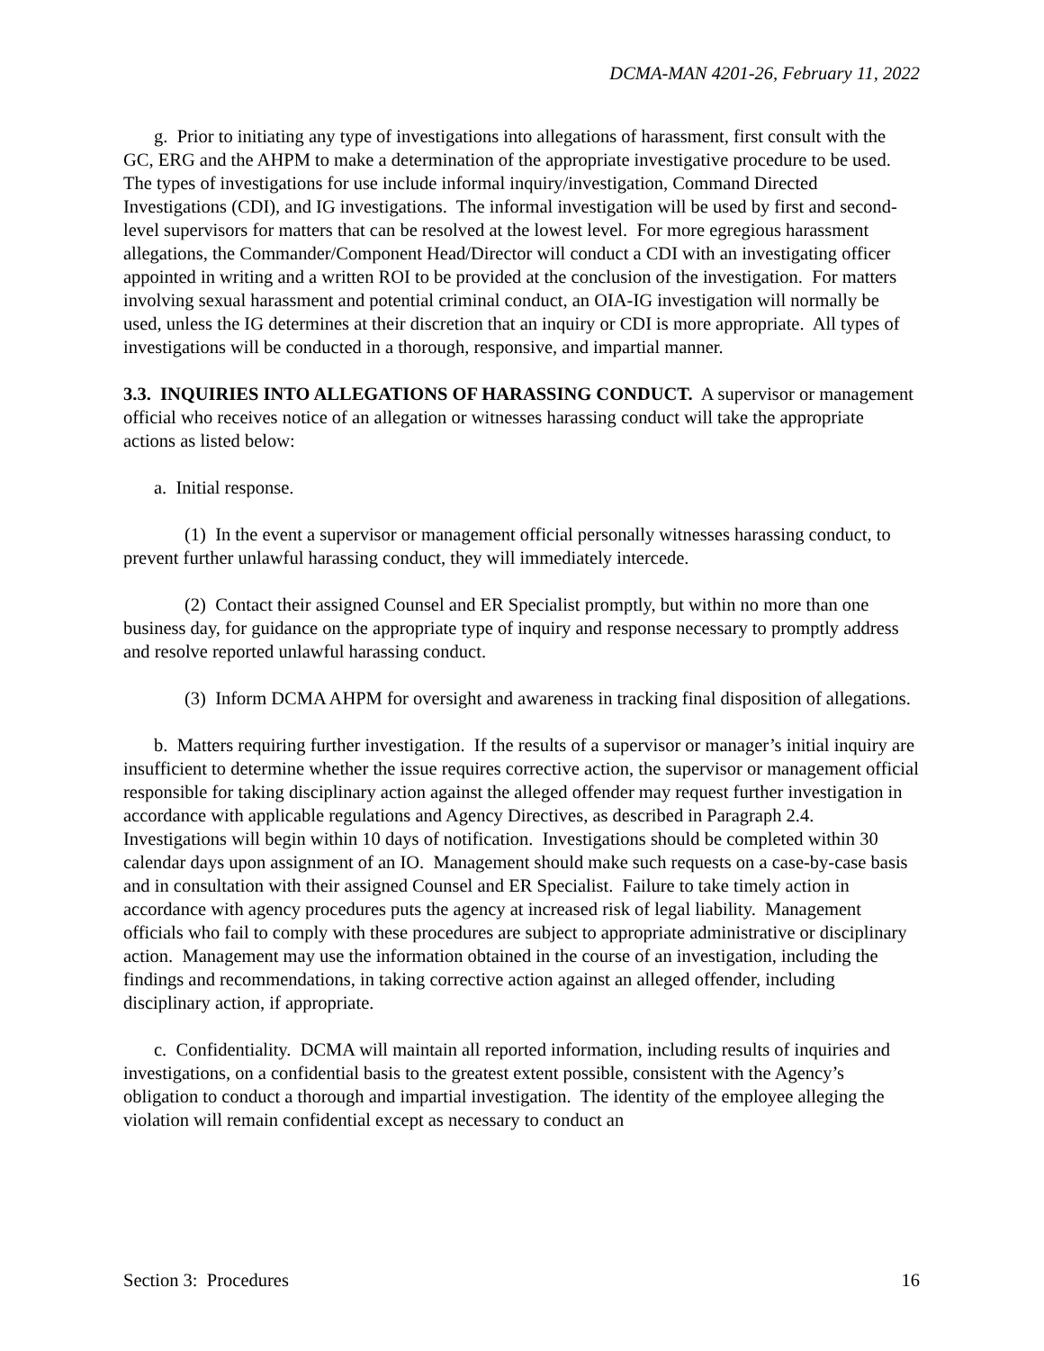DCMA-MAN 4201-26, February 11, 2022
g. Prior to initiating any type of investigations into allegations of harassment, first consult with the GC, ERG and the AHPM to make a determination of the appropriate investigative procedure to be used. The types of investigations for use include informal inquiry/investigation, Command Directed Investigations (CDI), and IG investigations. The informal investigation will be used by first and second-level supervisors for matters that can be resolved at the lowest level. For more egregious harassment allegations, the Commander/Component Head/Director will conduct a CDI with an investigating officer appointed in writing and a written ROI to be provided at the conclusion of the investigation. For matters involving sexual harassment and potential criminal conduct, an OIA-IG investigation will normally be used, unless the IG determines at their discretion that an inquiry or CDI is more appropriate. All types of investigations will be conducted in a thorough, responsive, and impartial manner.
3.3. INQUIRIES INTO ALLEGATIONS OF HARASSING CONDUCT. A supervisor or management official who receives notice of an allegation or witnesses harassing conduct will take the appropriate actions as listed below:
a. Initial response.
(1) In the event a supervisor or management official personally witnesses harassing conduct, to prevent further unlawful harassing conduct, they will immediately intercede.
(2) Contact their assigned Counsel and ER Specialist promptly, but within no more than one business day, for guidance on the appropriate type of inquiry and response necessary to promptly address and resolve reported unlawful harassing conduct.
(3) Inform DCMA AHPM for oversight and awareness in tracking final disposition of allegations.
b. Matters requiring further investigation. If the results of a supervisor or manager’s initial inquiry are insufficient to determine whether the issue requires corrective action, the supervisor or management official responsible for taking disciplinary action against the alleged offender may request further investigation in accordance with applicable regulations and Agency Directives, as described in Paragraph 2.4. Investigations will begin within 10 days of notification. Investigations should be completed within 30 calendar days upon assignment of an IO. Management should make such requests on a case-by-case basis and in consultation with their assigned Counsel and ER Specialist. Failure to take timely action in accordance with agency procedures puts the agency at increased risk of legal liability. Management officials who fail to comply with these procedures are subject to appropriate administrative or disciplinary action. Management may use the information obtained in the course of an investigation, including the findings and recommendations, in taking corrective action against an alleged offender, including disciplinary action, if appropriate.
c. Confidentiality. DCMA will maintain all reported information, including results of inquiries and investigations, on a confidential basis to the greatest extent possible, consistent with the Agency’s obligation to conduct a thorough and impartial investigation. The identity of the employee alleging the violation will remain confidential except as necessary to conduct an
Section 3: Procedures 16